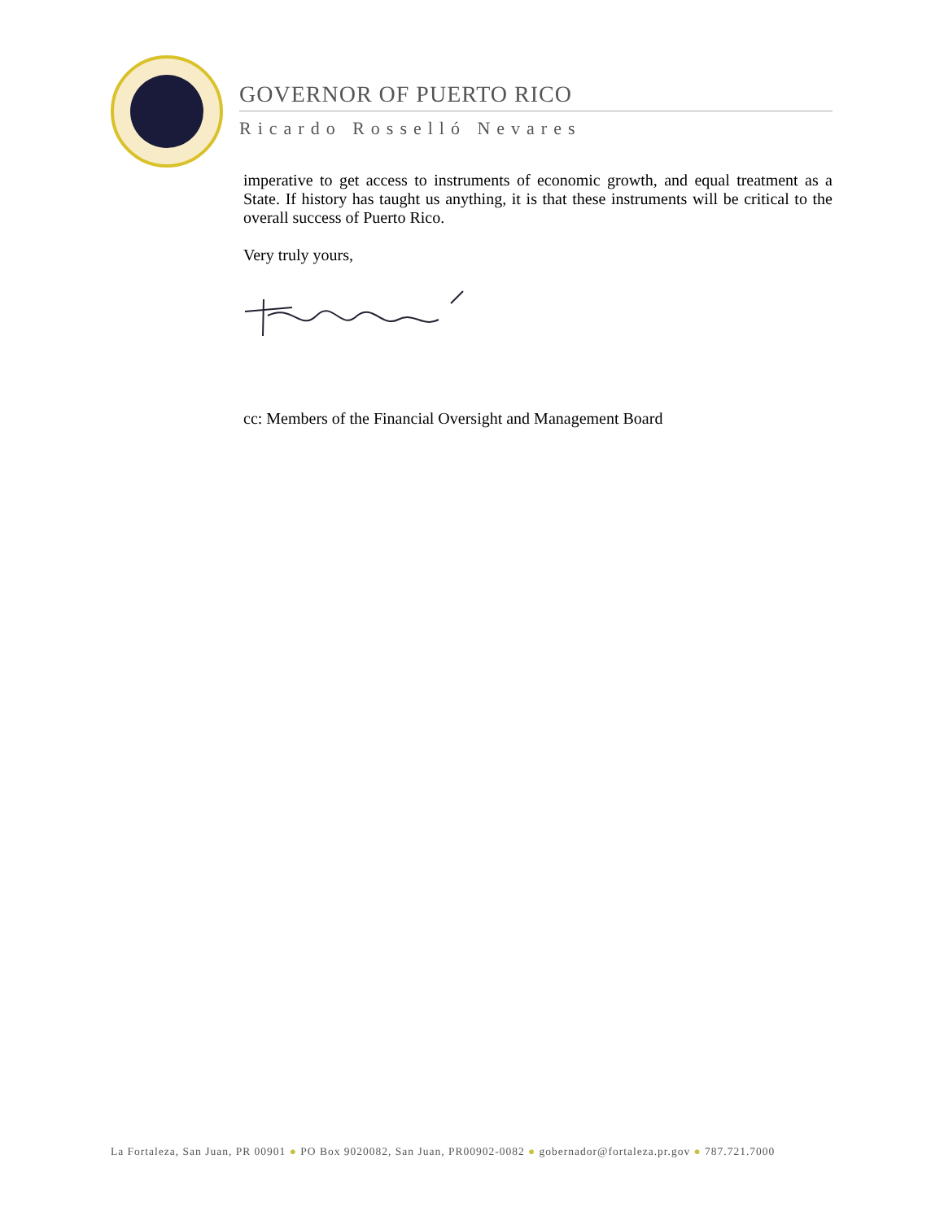GOVERNOR OF PUERTO RICO
Ricardo Rosselló Nevares
imperative to get access to instruments of economic growth, and equal treatment as a State. If history has taught us anything, it is that these instruments will be critical to the overall success of Puerto Rico.
Very truly yours,
cc: Members of the Financial Oversight and Management Board
La Fortaleza, San Juan, PR 00901 ● PO Box 9020082, San Juan, PR00902-0082 ● gobernador@fortaleza.pr.gov ● 787.721.7000